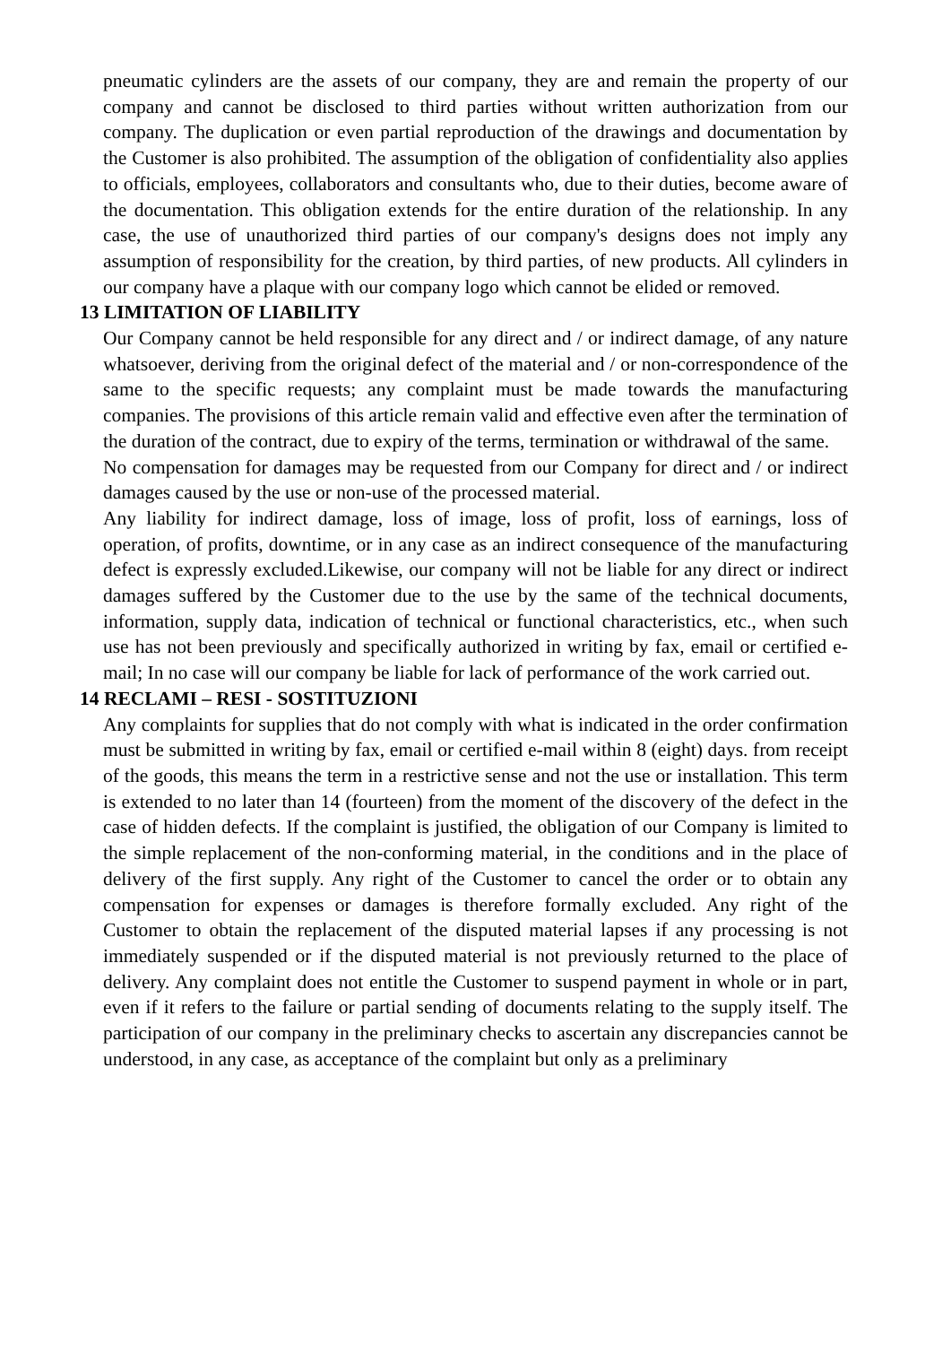pneumatic cylinders are the assets of our company, they are and remain the property of our company and cannot be disclosed to third parties without written authorization from our company. The duplication or even partial reproduction of the drawings and documentation by the Customer is also prohibited. The assumption of the obligation of confidentiality also applies to officials, employees, collaborators and consultants who, due to their duties, become aware of the documentation. This obligation extends for the entire duration of the relationship. In any case, the use of unauthorized third parties of our company's designs does not imply any assumption of responsibility for the creation, by third parties, of new products. All cylinders in our company have a plaque with our company logo which cannot be elided or removed.
13 LIMITATION OF LIABILITY
Our Company cannot be held responsible for any direct and / or indirect damage, of any nature whatsoever, deriving from the original defect of the material and / or non-correspondence of the same to the specific requests; any complaint must be made towards the manufacturing companies. The provisions of this article remain valid and effective even after the termination of the duration of the contract, due to expiry of the terms, termination or withdrawal of the same.
No compensation for damages may be requested from our Company for direct and / or indirect damages caused by the use or non-use of the processed material.
Any liability for indirect damage, loss of image, loss of profit, loss of earnings, loss of operation, of profits, downtime, or in any case as an indirect consequence of the manufacturing defect is expressly excluded.Likewise, our company will not be liable for any direct or indirect damages suffered by the Customer due to the use by the same of the technical documents, information, supply data, indication of technical or functional characteristics, etc., when such use has not been previously and specifically authorized in writing by fax, email or certified e-mail; In no case will our company be liable for lack of performance of the work carried out.
14 RECLAMI – RESI - SOSTITUZIONI
Any complaints for supplies that do not comply with what is indicated in the order confirmation must be submitted in writing by fax, email or certified e-mail within 8 (eight) days. from receipt of the goods, this means the term in a restrictive sense and not the use or installation. This term is extended to no later than 14 (fourteen) from the moment of the discovery of the defect in the case of hidden defects. If the complaint is justified, the obligation of our Company is limited to the simple replacement of the non-conforming material, in the conditions and in the place of delivery of the first supply. Any right of the Customer to cancel the order or to obtain any compensation for expenses or damages is therefore formally excluded. Any right of the Customer to obtain the replacement of the disputed material lapses if any processing is not immediately suspended or if the disputed material is not previously returned to the place of delivery. Any complaint does not entitle the Customer to suspend payment in whole or in part, even if it refers to the failure or partial sending of documents relating to the supply itself. The participation of our company in the preliminary checks to ascertain any discrepancies cannot be understood, in any case, as acceptance of the complaint but only as a preliminary